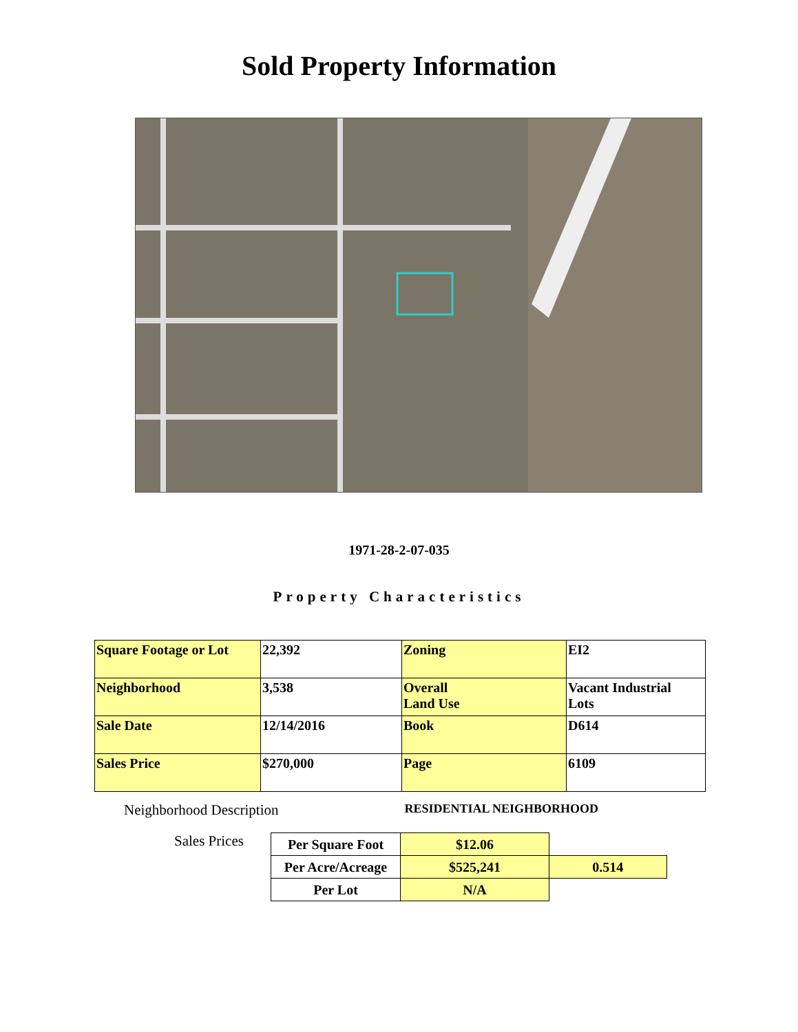Sold Property Information
1971-28-2-07-035
Property Characteristics
| Square Footage or Lot | 22,392 | Zoning | EI2 |
| Neighborhood | 3,538 | Overall Land Use | Vacant Industrial Lots |
| Sale Date | 12/14/2016 | Book | D614 |
| Sales Price | $270,000 | Page | 6109 |
Neighborhood Description RESIDENTIAL NEIGHBORHOOD
Sales Prices
| Per Square Foot | $12.06 | |
| Per Acre/Acreage | $525,241 | 0.514 |
| Per Lot | N/A | |